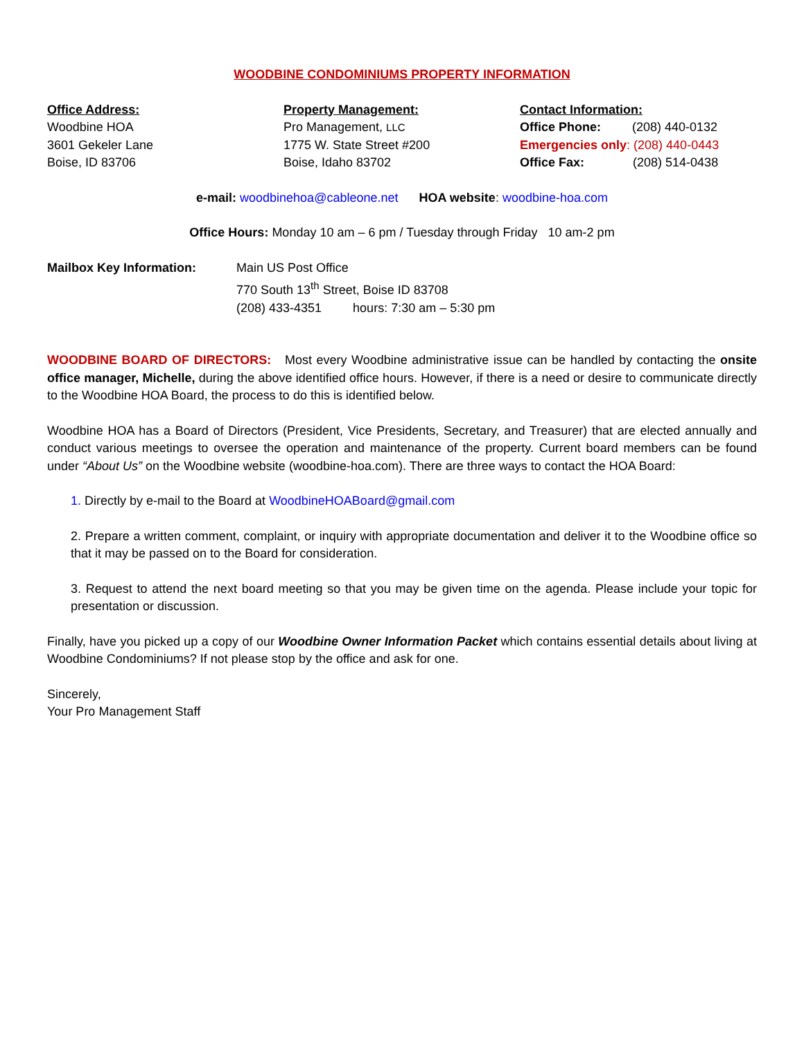WOODBINE CONDOMINIUMS PROPERTY INFORMATION
Office Address:
Woodbine HOA
3601 Gekeler Lane
Boise, ID 83706
Property Management:
Pro Management, LLC
1775 W. State Street #200
Boise, Idaho 83702
Contact Information:
Office Phone: (208) 440-0132
Emergencies only: (208) 440-0443
Office Fax: (208) 514-0438
e-mail: woodbinehoa@cableone.net HOA website: woodbine-hoa.com
Office Hours: Monday 10 am – 6 pm / Tuesday through Friday 10 am-2 pm
Mailbox Key Information: Main US Post Office
770 South 13<sup>th</sup> Street, Boise ID 83708
(208) 433-4351 hours: 7:30 am – 5:30 pm
WOODBINE BOARD OF DIRECTORS: Most every Woodbine administrative issue can be handled by contacting the onsite office manager, Michelle, during the above identified office hours. However, if there is a need or desire to communicate directly to the Woodbine HOA Board, the process to do this is identified below.
Woodbine HOA has a Board of Directors (President, Vice Presidents, Secretary, and Treasurer) that are elected annually and conduct various meetings to oversee the operation and maintenance of the property. Current board members can be found under “About Us” on the Woodbine website (woodbine-hoa.com). There are three ways to contact the HOA Board:
1. Directly by e-mail to the Board at WoodbineHOABoard@gmail.com
2. Prepare a written comment, complaint, or inquiry with appropriate documentation and deliver it to the Woodbine office so that it may be passed on to the Board for consideration.
3. Request to attend the next board meeting so that you may be given time on the agenda. Please include your topic for presentation or discussion.
Finally, have you picked up a copy of our Woodbine Owner Information Packet which contains essential details about living at Woodbine Condominiums? If not please stop by the office and ask for one.
Sincerely,
Your Pro Management Staff